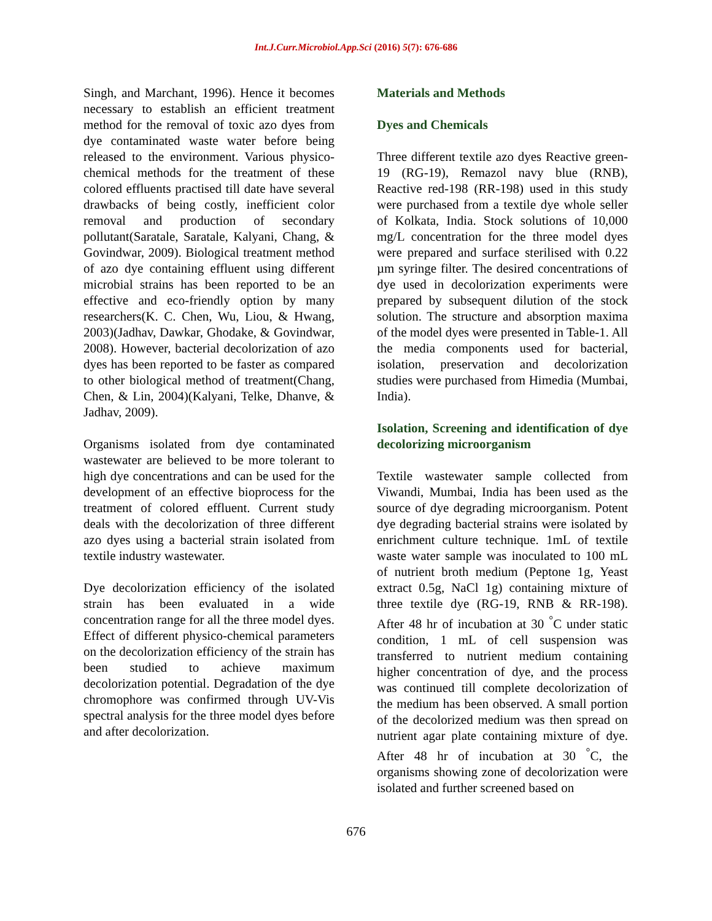Int.J.Curr.Microbiol.App.Sci (2016) 5(7): 676-686
Singh, and Marchant, 1996). Hence it becomes necessary to establish an efficient treatment method for the removal of toxic azo dyes from dye contaminated waste water before being released to the environment. Various physico-chemical methods for the treatment of these colored effluents practised till date have several drawbacks of being costly, inefficient color removal and production of secondary pollutant(Saratale, Saratale, Kalyani, Chang, & Govindwar, 2009). Biological treatment method of azo dye containing effluent using different microbial strains has been reported to be an effective and eco-friendly option by many researchers(K. C. Chen, Wu, Liou, & Hwang, 2003)(Jadhav, Dawkar, Ghodake, & Govindwar, 2008). However, bacterial decolorization of azo dyes has been reported to be faster as compared to other biological method of treatment(Chang, Chen, & Lin, 2004)(Kalyani, Telke, Dhanve, & Jadhav, 2009).
Organisms isolated from dye contaminated wastewater are believed to be more tolerant to high dye concentrations and can be used for the development of an effective bioprocess for the treatment of colored effluent. Current study deals with the decolorization of three different azo dyes using a bacterial strain isolated from textile industry wastewater.
Dye decolorization efficiency of the isolated strain has been evaluated in a wide concentration range for all the three model dyes. Effect of different physico-chemical parameters on the decolorization efficiency of the strain has been studied to achieve maximum decolorization potential. Degradation of the dye chromophore was confirmed through UV-Vis spectral analysis for the three model dyes before and after decolorization.
Materials and Methods
Dyes and Chemicals
Three different textile azo dyes Reactive green-19 (RG-19), Remazol navy blue (RNB), Reactive red-198 (RR-198) used in this study were purchased from a textile dye whole seller of Kolkata, India. Stock solutions of 10,000 mg/L concentration for the three model dyes were prepared and surface sterilised with 0.22 µm syringe filter. The desired concentrations of dye used in decolorization experiments were prepared by subsequent dilution of the stock solution. The structure and absorption maxima of the model dyes were presented in Table-1. All the media components used for bacterial, isolation, preservation and decolorization studies were purchased from Himedia (Mumbai, India).
Isolation, Screening and identification of dye decolorizing microorganism
Textile wastewater sample collected from Viwandi, Mumbai, India has been used as the source of dye degrading microorganism. Potent dye degrading bacterial strains were isolated by enrichment culture technique. 1mL of textile waste water sample was inoculated to 100 mL of nutrient broth medium (Peptone 1g, Yeast extract 0.5g, NaCl 1g) containing mixture of three textile dye (RG-19, RNB & RR-198). After 48 hr of incubation at 30 <sup>°</sup>C under static condition, 1 mL of cell suspension was transferred to nutrient medium containing higher concentration of dye, and the process was continued till complete decolorization of the medium has been observed. A small portion of the decolorized medium was then spread on nutrient agar plate containing mixture of dye. After 48 hr of incubation at 30 <sup>°</sup>C, the organisms showing zone of decolorization were isolated and further screened based on
676